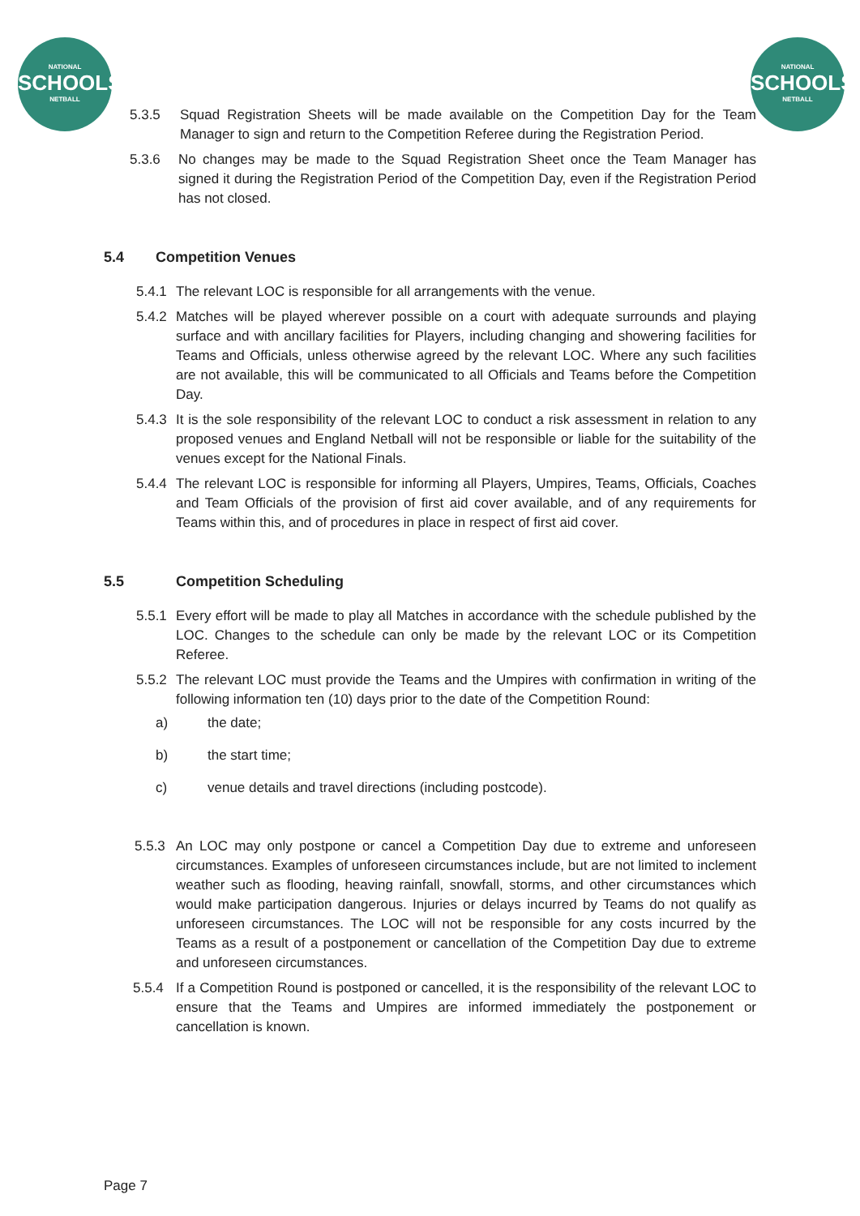NATIONAL
SCHOOLS
NETBALL
NATIONAL
SCHOOLS
NETBALL
5.3.5 Squad Registration Sheets will be made available on the Competition Day for the Team Manager to sign and return to the Competition Referee during the Registration Period.
5.3.6 No changes may be made to the Squad Registration Sheet once the Team Manager has signed it during the Registration Period of the Competition Day, even if the Registration Period has not closed.
5.4 Competition Venues
5.4.1 The relevant LOC is responsible for all arrangements with the venue.
5.4.2 Matches will be played wherever possible on a court with adequate surrounds and playing surface and with ancillary facilities for Players, including changing and showering facilities for Teams and Officials, unless otherwise agreed by the relevant LOC. Where any such facilities are not available, this will be communicated to all Officials and Teams before the Competition Day.
5.4.3 It is the sole responsibility of the relevant LOC to conduct a risk assessment in relation to any proposed venues and England Netball will not be responsible or liable for the suitability of the venues except for the National Finals.
5.4.4 The relevant LOC is responsible for informing all Players, Umpires, Teams, Officials, Coaches and Team Officials of the provision of first aid cover available, and of any requirements for Teams within this, and of procedures in place in respect of first aid cover.
5.5 Competition Scheduling
5.5.1 Every effort will be made to play all Matches in accordance with the schedule published by the LOC. Changes to the schedule can only be made by the relevant LOC or its Competition Referee.
5.5.2 The relevant LOC must provide the Teams and the Umpires with confirmation in writing of the following information ten (10) days prior to the date of the Competition Round:
a) the date;
b) the start time;
c) venue details and travel directions (including postcode).
5.5.3 An LOC may only postpone or cancel a Competition Day due to extreme and unforeseen circumstances. Examples of unforeseen circumstances include, but are not limited to inclement weather such as flooding, heaving rainfall, snowfall, storms, and other circumstances which would make participation dangerous. Injuries or delays incurred by Teams do not qualify as unforeseen circumstances. The LOC will not be responsible for any costs incurred by the Teams as a result of a postponement or cancellation of the Competition Day due to extreme and unforeseen circumstances.
5.5.4 If a Competition Round is postponed or cancelled, it is the responsibility of the relevant LOC to ensure that the Teams and Umpires are informed immediately the postponement or cancellation is known.
Page 7